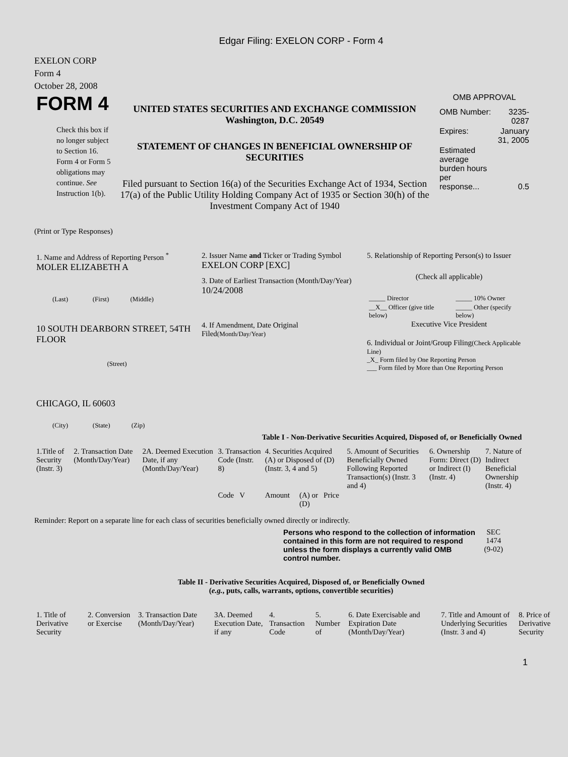Edgar Filing: EXELON CORP - Form 4
EXELON CORP
Form 4
October 28, 2008
| FORM 4 Check this box if no longer subject to Section 16. Form 4 or Form 5 obligations may continue. See Instruction 1(b). | UNITED STATES SECURITIES AND EXCHANGE COMMISSION Washington, D.C. 20549 STATEMENT OF CHANGES IN BENEFICIAL OWNERSHIP OF SECURITIES Filed pursuant to Section 16(a) of the Securities Exchange Act of 1934, Section 17(a) of the Public Utility Holding Company Act of 1935 or Section 30(h) of the Investment Company Act of 1940 | OMB APPROVAL / OMB Number: / 3235-0287 / / Expires: / January 31, 2005 / / Estimated average burden hours per response... / 0.5 / |
(Print or Type Responses)
| 1. Name and Address of Reporting Person <sup>*</sup> MOLER ELIZABETH A (Last) (First) (Middle) 10 SOUTH DEARBORN STREET, 54TH FLOOR (Street) CHICAGO, IL 60603 (City) (State) (Zip) | 2. Issuer Name and Ticker or Trading Symbol EXELON CORP [EXC] 3. Date of Earliest Transaction (Month/Day/Year) 10/24/2008 4. If Amendment, Date Original Filed (Month/Day/Year) | 5. Relationship of Reporting Person(s) to Issuer (Check all applicable) / _____ Director / _____ 10% Owner / / __X__ Officer (give title below) / _____ Other (specify below) / Executive Vice President 6. Individual or Joint/Group Filing (Check Applicable Line) _X_ Form filed by One Reporting Person ___ Form filed by More than One Reporting Person |
Table I - Non-Derivative Securities Acquired, Disposed of, or Beneficially Owned
| 1.Title of Security (Instr. 3) | 2. Transaction Date (Month/Day/Year) | 2A. Deemed Execution Date, if any (Month/Day/Year) | 3. Transaction Code (Instr. 8) | 4. Securities Acquired (A) or Disposed of (D) (Instr. 3, 4 and 5) | | | 5. Amount of Securities Beneficially Owned Following Reported Transaction(s) (Instr. 3 and 4) | 6. Ownership Form: Direct (D) or Indirect (I) (Instr. 4) | 7. Nature of Indirect Beneficial Ownership (Instr. 4) |
| --- | --- | --- | --- | --- | --- | --- | --- | --- | --- |
| | | | Code V | Amount | (A) or (D) | Price | | | |
Reminder: Report on a separate line for each class of securities beneficially owned directly or indirectly.
| Persons who respond to the collection of information contained in this form are not required to respond unless the form displays a currently valid OMB control number. | SEC 1474 (9-02) |
Table II - Derivative Securities Acquired, Disposed of, or Beneficially Owned
(e.g., puts, calls, warrants, options, convertible securities)
| 1. Title of Derivative Security | 2. Conversion or Exercise | 3. Transaction Date (Month/Day/Year) | 3A. Deemed Execution Date, if any | 4. Transaction Code | 5. Number of | 6. Date Exercisable and Expiration Date (Month/Day/Year) | 7. Title and Amount of Underlying Securities (Instr. 3 and 4) | 8. Price of Derivative Security |
| --- | --- | --- | --- | --- | --- | --- | --- | --- |
1